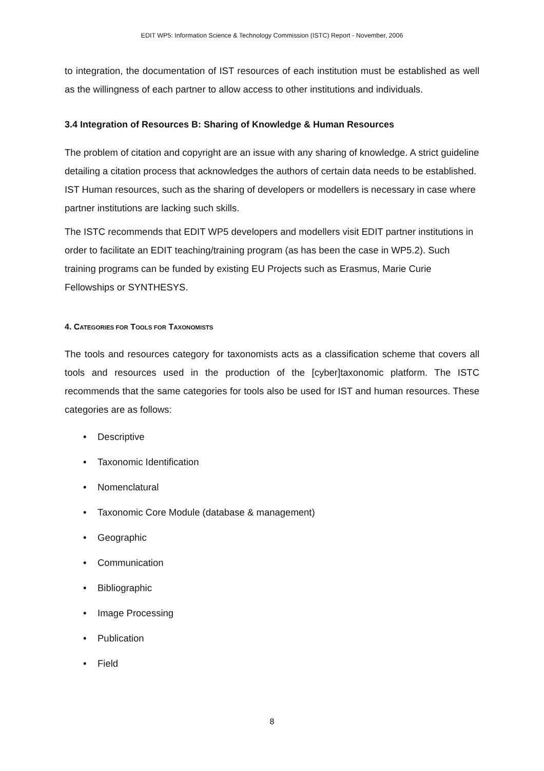EDIT WP5: Information Science & Technology Commission (ISTC) Report - November, 2006
to integration, the documentation of IST resources of each institution must be established as well as the willingness of each partner to allow access to other institutions and individuals.
3.4 Integration of Resources B: Sharing of Knowledge & Human Resources
The problem of citation and copyright are an issue with any sharing of knowledge. A strict guideline detailing a citation process that acknowledges the authors of certain data needs to be established. IST Human resources, such as the sharing of developers or modellers is necessary in case where partner institutions are lacking such skills.
The ISTC recommends that EDIT WP5 developers and modellers visit EDIT partner institutions in order to facilitate an EDIT teaching/training program (as has been the case in WP5.2). Such training programs can be funded by existing EU Projects such as Erasmus, Marie Curie Fellowships or SYNTHESYS.
4. CATEGORIES FOR TOOLS FOR TAXONOMISTS
The tools and resources category for taxonomists acts as a classification scheme that covers all tools and resources used in the production of the [cyber]taxonomic platform. The ISTC recommends that the same categories for tools also be used for IST and human resources. These categories are as follows:
• Descriptive
• Taxonomic Identification
• Nomenclatural
• Taxonomic Core Module (database & management)
• Geographic
• Communication
• Bibliographic
• Image Processing
• Publication
• Field
8